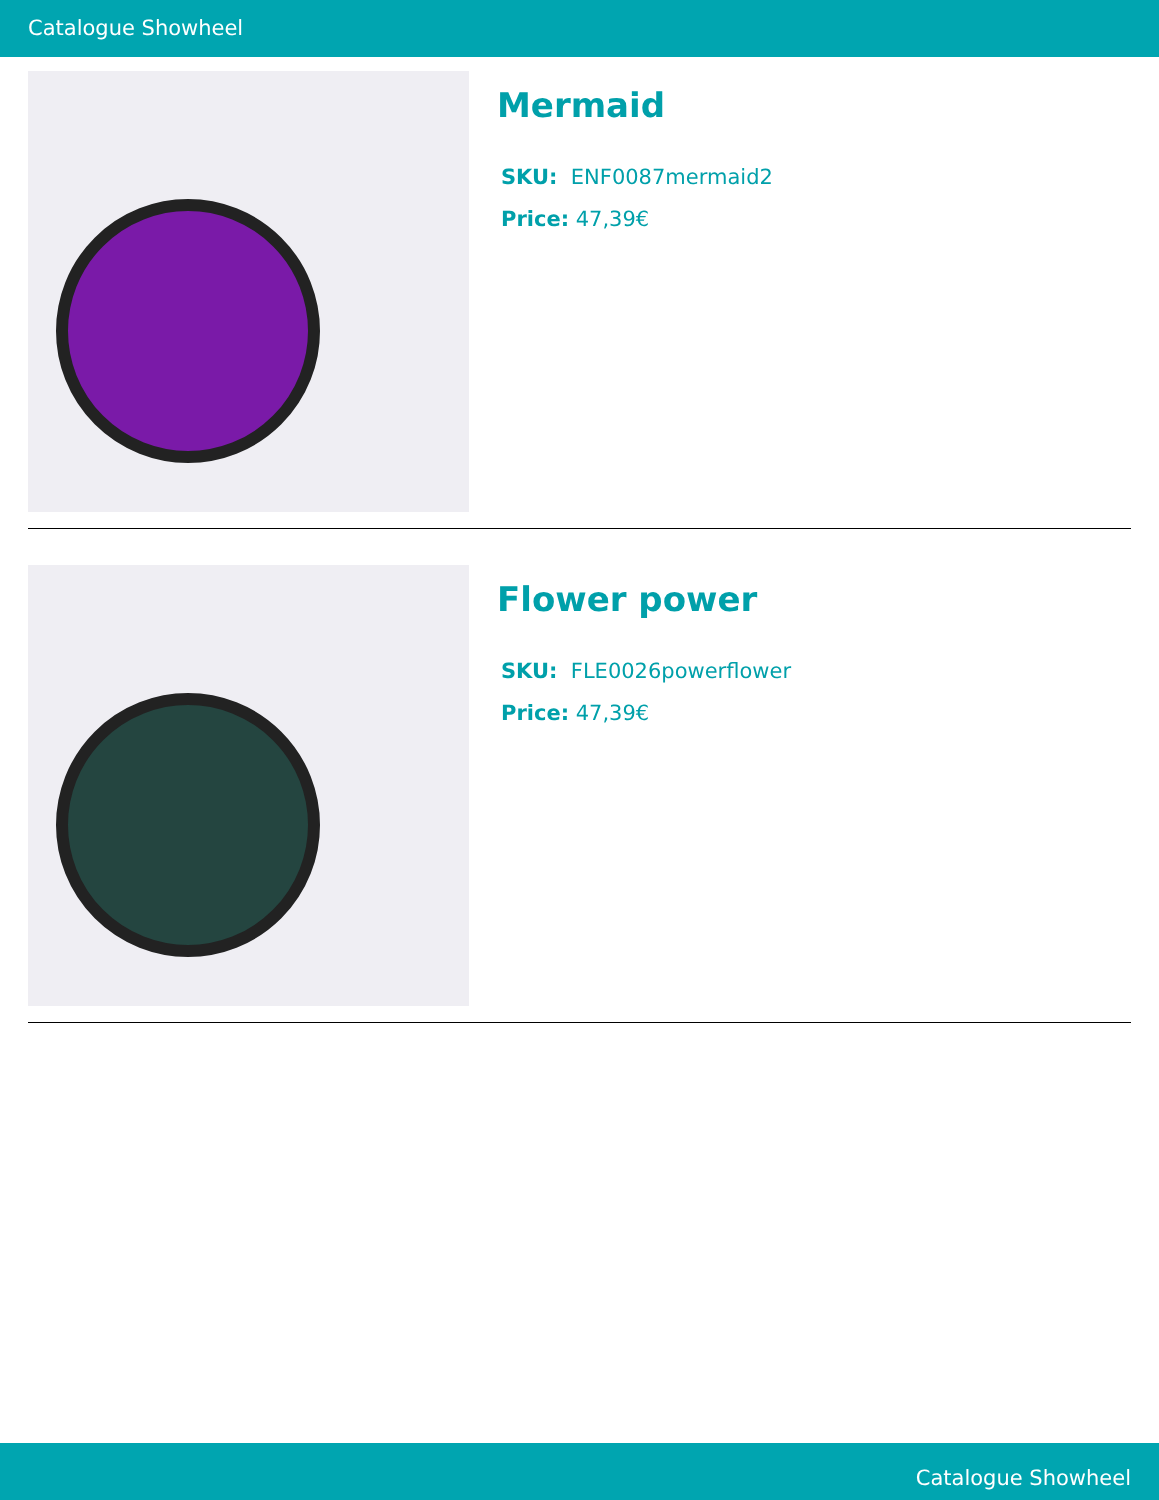Catalogue Showheel
Mermaid
SKU: ENF0087mermaid2
Price: 47,39€
Flower power
SKU: FLE0026powerflower
Price: 47,39€
Catalogue Showheel